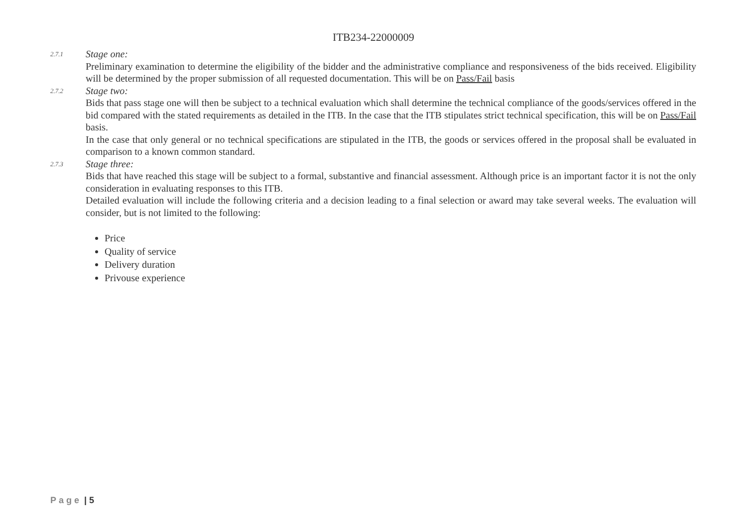ITB234-22000009
2.7.1
Stage one:
Preliminary examination to determine the eligibility of the bidder and the administrative compliance and responsiveness of the bids received. Eligibility will be determined by the proper submission of all requested documentation. This will be on Pass/Fail basis
2.7.2
Stage two:
Bids that pass stage one will then be subject to a technical evaluation which shall determine the technical compliance of the goods/services offered in the bid compared with the stated requirements as detailed in the ITB. In the case that the ITB stipulates strict technical specification, this will be on Pass/Fail basis.
In the case that only general or no technical specifications are stipulated in the ITB, the goods or services offered in the proposal shall be evaluated in comparison to a known common standard.
2.7.3
Stage three:
Bids that have reached this stage will be subject to a formal, substantive and financial assessment. Although price is an important factor it is not the only consideration in evaluating responses to this ITB.
Detailed evaluation will include the following criteria and a decision leading to a final selection or award may take several weeks. The evaluation will consider, but is not limited to the following:
Price
Quality of service
Delivery duration
Privouse experience
Page | 5